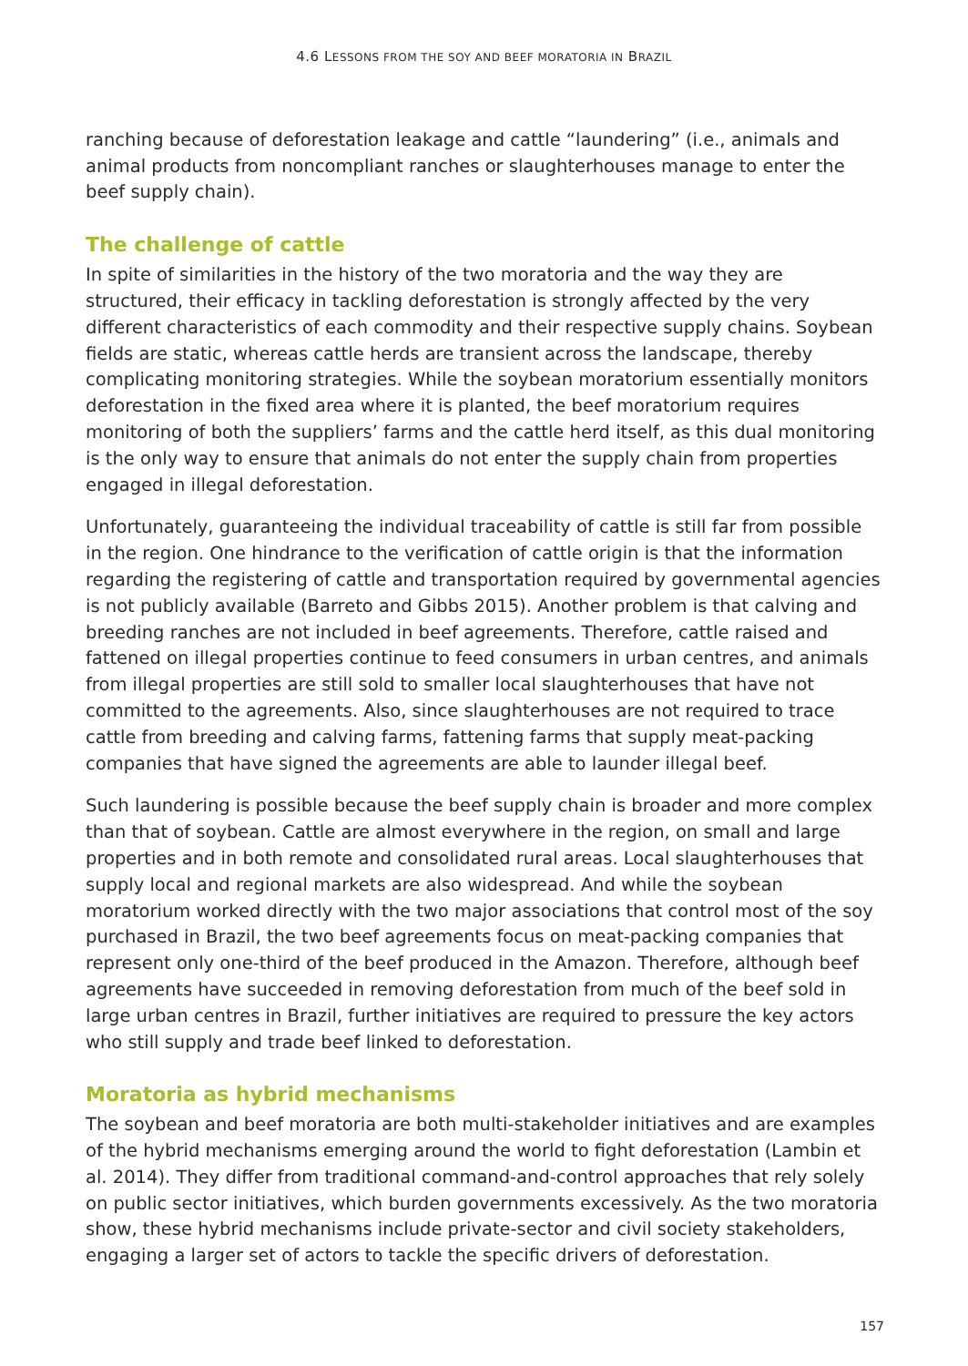4.6 LESSONS FROM THE SOY AND BEEF MORATORIA IN BRAZIL
ranching because of deforestation leakage and cattle “laundering” (i.e., animals and animal products from noncompliant ranches or slaughterhouses manage to enter the beef supply chain).
The challenge of cattle
In spite of similarities in the history of the two moratoria and the way they are structured, their efficacy in tackling deforestation is strongly affected by the very different characteristics of each commodity and their respective supply chains. Soybean fields are static, whereas cattle herds are transient across the landscape, thereby complicating monitoring strategies. While the soybean moratorium essentially monitors deforestation in the fixed area where it is planted, the beef moratorium requires monitoring of both the suppliers’ farms and the cattle herd itself, as this dual monitoring is the only way to ensure that animals do not enter the supply chain from properties engaged in illegal deforestation.
Unfortunately, guaranteeing the individual traceability of cattle is still far from possible in the region. One hindrance to the verification of cattle origin is that the information regarding the registering of cattle and transportation required by governmental agencies is not publicly available (Barreto and Gibbs 2015). Another problem is that calving and breeding ranches are not included in beef agreements. Therefore, cattle raised and fattened on illegal properties continue to feed consumers in urban centres, and animals from illegal properties are still sold to smaller local slaughterhouses that have not committed to the agreements. Also, since slaughterhouses are not required to trace cattle from breeding and calving farms, fattening farms that supply meat-packing companies that have signed the agreements are able to launder illegal beef.
Such laundering is possible because the beef supply chain is broader and more complex than that of soybean. Cattle are almost everywhere in the region, on small and large properties and in both remote and consolidated rural areas. Local slaughterhouses that supply local and regional markets are also widespread. And while the soybean moratorium worked directly with the two major associations that control most of the soy purchased in Brazil, the two beef agreements focus on meat-packing companies that represent only one-third of the beef produced in the Amazon. Therefore, although beef agreements have succeeded in removing deforestation from much of the beef sold in large urban centres in Brazil, further initiatives are required to pressure the key actors who still supply and trade beef linked to deforestation.
Moratoria as hybrid mechanisms
The soybean and beef moratoria are both multi-stakeholder initiatives and are examples of the hybrid mechanisms emerging around the world to fight deforestation (Lambin et al. 2014). They differ from traditional command-and-control approaches that rely solely on public sector initiatives, which burden governments excessively. As the two moratoria show, these hybrid mechanisms include private-sector and civil society stakeholders, engaging a larger set of actors to tackle the specific drivers of deforestation.
157